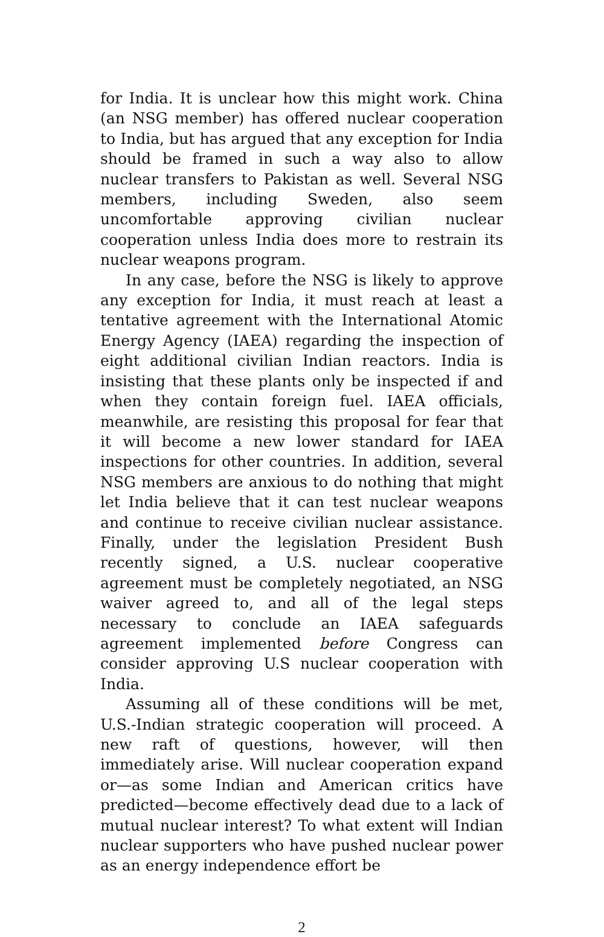for India. It is unclear how this might work. China (an NSG member) has offered nuclear cooperation to India, but has argued that any exception for India should be framed in such a way also to allow nuclear transfers to Pakistan as well. Several NSG members, including Sweden, also seem uncomfortable approving civilian nuclear cooperation unless India does more to restrain its nuclear weapons program.
In any case, before the NSG is likely to approve any exception for India, it must reach at least a tentative agreement with the International Atomic Energy Agency (IAEA) regarding the inspection of eight additional civilian Indian reactors. India is insisting that these plants only be inspected if and when they contain foreign fuel. IAEA officials, meanwhile, are resisting this proposal for fear that it will become a new lower standard for IAEA inspections for other countries. In addition, several NSG members are anxious to do nothing that might let India believe that it can test nuclear weapons and continue to receive civilian nuclear assistance. Finally, under the legislation President Bush recently signed, a U.S. nuclear cooperative agreement must be completely negotiated, an NSG waiver agreed to, and all of the legal steps necessary to conclude an IAEA safeguards agreement implemented before Congress can consider approving U.S nuclear cooperation with India.
Assuming all of these conditions will be met, U.S.-Indian strategic cooperation will proceed. A new raft of questions, however, will then immediately arise. Will nuclear cooperation expand or—as some Indian and American critics have predicted—become effectively dead due to a lack of mutual nuclear interest? To what extent will Indian nuclear supporters who have pushed nuclear power as an energy independence effort be
2